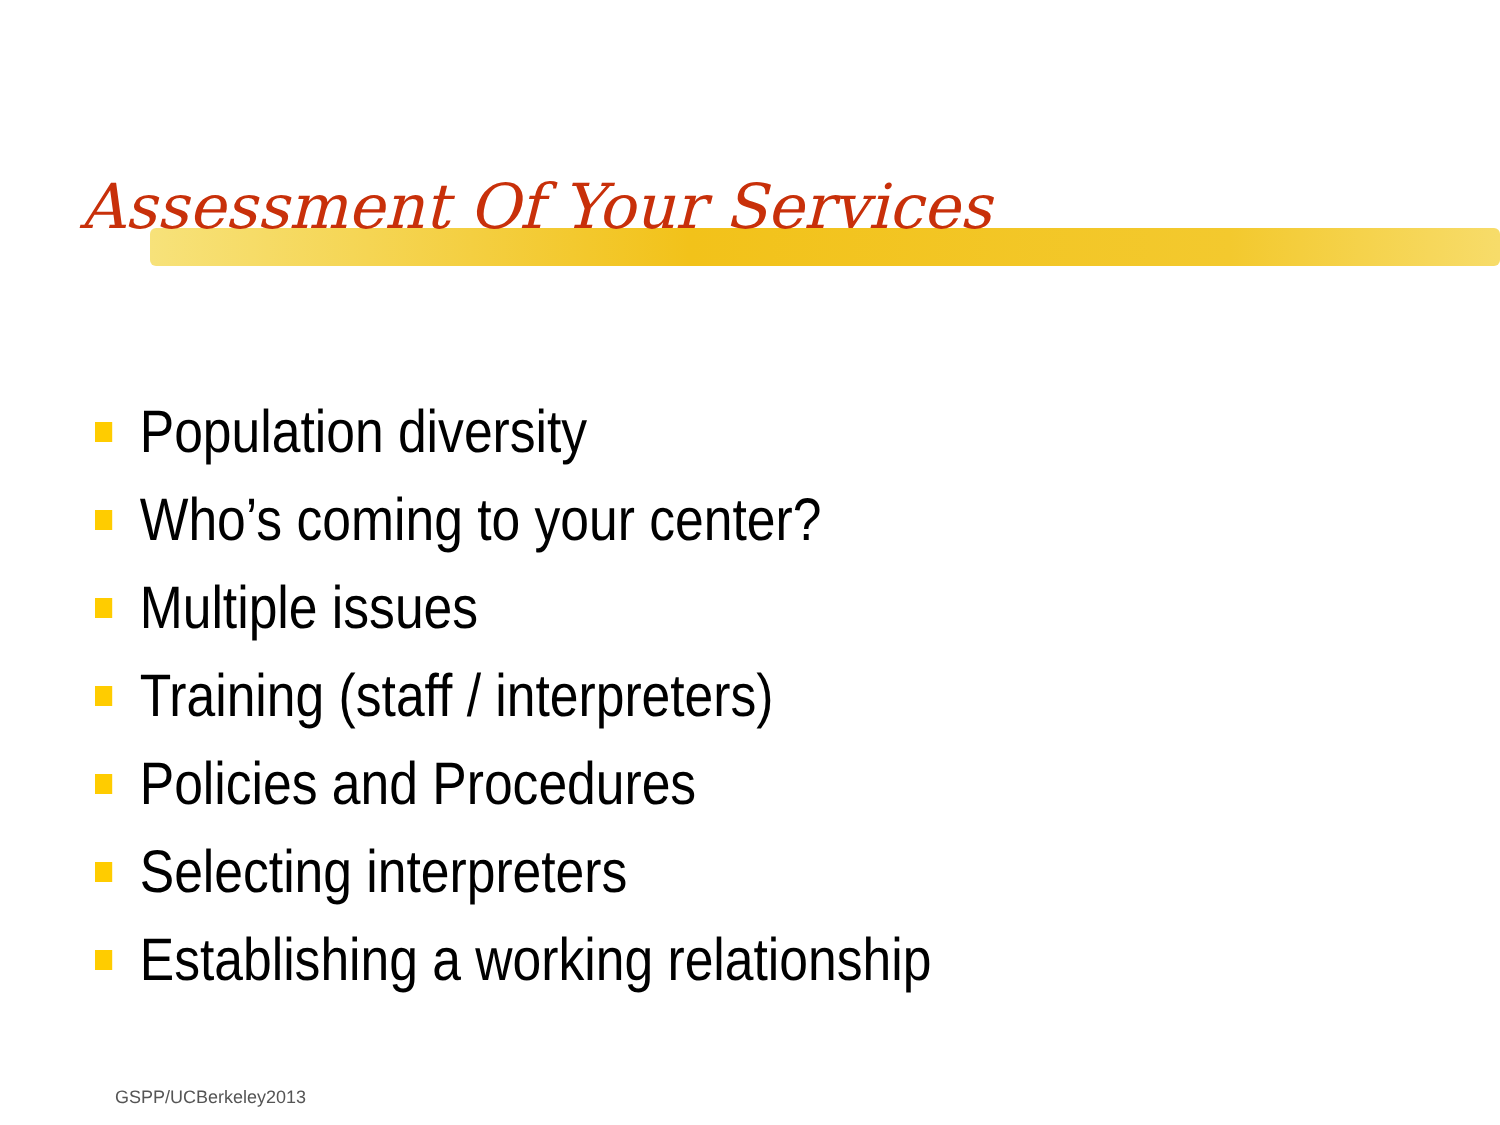Assessment Of Your Services
Population diversity
Who’s coming to your center?
Multiple issues
Training (staff / interpreters)
Policies and Procedures
Selecting interpreters
Establishing a working relationship
GSPP/UCBerkeley2013